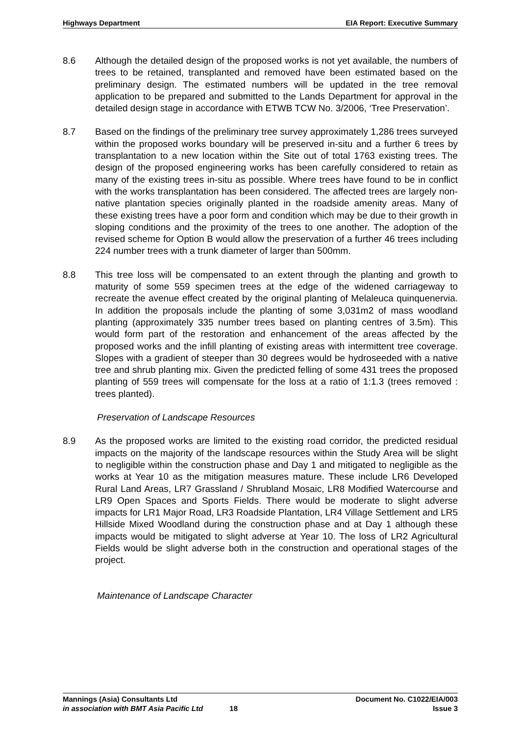Highways Department EIA Report: Executive Summary
8.6 Although the detailed design of the proposed works is not yet available, the numbers of trees to be retained, transplanted and removed have been estimated based on the preliminary design. The estimated numbers will be updated in the tree removal application to be prepared and submitted to the Lands Department for approval in the detailed design stage in accordance with ETWB TCW No. 3/2006, ‘Tree Preservation’.
8.7 Based on the findings of the preliminary tree survey approximately 1,286 trees surveyed within the proposed works boundary will be preserved in-situ and a further 6 trees by transplantation to a new location within the Site out of total 1763 existing trees. The design of the proposed engineering works has been carefully considered to retain as many of the existing trees in-situ as possible. Where trees have found to be in conflict with the works transplantation has been considered. The affected trees are largely non-native plantation species originally planted in the roadside amenity areas. Many of these existing trees have a poor form and condition which may be due to their growth in sloping conditions and the proximity of the trees to one another. The adoption of the revised scheme for Option B would allow the preservation of a further 46 trees including 224 number trees with a trunk diameter of larger than 500mm.
8.8 This tree loss will be compensated to an extent through the planting and growth to maturity of some 559 specimen trees at the edge of the widened carriageway to recreate the avenue effect created by the original planting of Melaleuca quinquenervia. In addition the proposals include the planting of some 3,031m2 of mass woodland planting (approximately 335 number trees based on planting centres of 3.5m). This would form part of the restoration and enhancement of the areas affected by the proposed works and the infill planting of existing areas with intermittent tree coverage. Slopes with a gradient of steeper than 30 degrees would be hydroseeded with a native tree and shrub planting mix. Given the predicted felling of some 431 trees the proposed planting of 559 trees will compensate for the loss at a ratio of 1:1.3 (trees removed : trees planted).
Preservation of Landscape Resources
8.9 As the proposed works are limited to the existing road corridor, the predicted residual impacts on the majority of the landscape resources within the Study Area will be slight to negligible within the construction phase and Day 1 and mitigated to negligible as the works at Year 10 as the mitigation measures mature. These include LR6 Developed Rural Land Areas, LR7 Grassland / Shrubland Mosaic, LR8 Modified Watercourse and LR9 Open Spaces and Sports Fields. There would be moderate to slight adverse impacts for LR1 Major Road, LR3 Roadside Plantation, LR4 Village Settlement and LR5 Hillside Mixed Woodland during the construction phase and at Day 1 although these impacts would be mitigated to slight adverse at Year 10. The loss of LR2 Agricultural Fields would be slight adverse both in the construction and operational stages of the project.
Maintenance of Landscape Character
Mannings (Asia) Consultants Ltd Document No. C1022/EIA/003
in association with BMT Asia Pacific Ltd 18 Issue 3